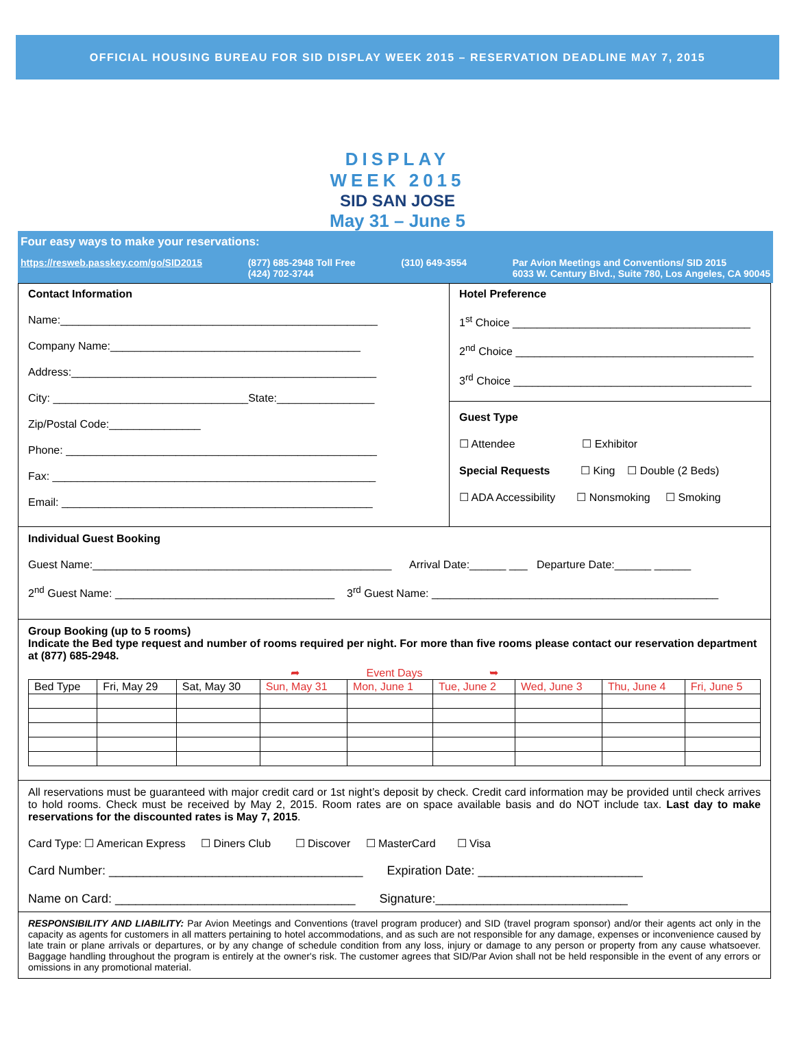OFFICIAL HOUSING BUREAU FOR SID DISPLAY WEEK 2015 – RESERVATION DEADLINE MAY 7, 2015
DISPLAY
WEEK 2015
SID SAN JOSE
May 31 – June 5
Four easy ways to make your reservations:
https://resweb.passkey.com/go/SID2015 (877) 685-2948 Toll Free
(424) 702-3744 (310) 649-3554 Par Avion Meetings and Conventions/ SID 2015
6033 W. Century Blvd., Suite 780, Los Angeles, CA 90045
Contact Information
Name:____________________________________________________
Company Name:_________________________________________
Address:__________________________________________________
City: ________________________________State:________________
Zip/Postal Code:_______________
Phone: ___________________________________________________
Fax: _____________________________________________________
Email: ___________________________________________________
Hotel Preference
1<sup>st</sup> Choice _______________________________________
2<sup>nd</sup> Choice _______________________________________
3<sup>rd</sup> Choice _______________________________________
Guest Type
☐ Attendee ☐ Exhibitor
Special Requests ☐ King ☐ Double (2 Beds)
☐ ADA Accessibility ☐ Nonsmoking ☐ Smoking
Individual Guest Booking
Guest Name:_________________________________________________ Arrival Date:______ ___ Departure Date:______ ______
2<sup>nd</sup> Guest Name: ____________________________________ 3<sup>rd</sup> Guest Name: _______________________________________________
Group Booking (up to 5 rooms)
Indicate the Bed type request and number of rooms required per night. For more than five rooms please contact our reservation department at (877) 685-2948.
➦ Event Days ➥
| Bed Type | Fri, May 29 | Sat, May 30 | Sun, May 31 | Mon, June 1 | Tue, June 2 | Wed, June 3 | Thu, June 4 | Fri, June 5 |
| --- | --- | --- | --- | --- | --- | --- | --- | --- |
All reservations must be guaranteed with major credit card or 1st night’s deposit by check. Credit card information may be provided until check arrives to hold rooms. Check must be received by May 2, 2015. Room rates are on space available basis and do NOT include tax. Last day to make reservations for the discounted rates is May 7, 2015.
Card Type: ☐ American Express ☐ Diners Club ☐ Discover ☐ MasterCard ☐ Visa
Card Number: _____________________________________ Expiration Date: ________________________
Name on Card: ___________________________________ Signature:____________________________
RESPONSIBILITY AND LIABILITY: Par Avion Meetings and Conventions (travel program producer) and SID (travel program sponsor) and/or their agents act only in the capacity as agents for customers in all matters pertaining to hotel accommodations, and as such are not responsible for any damage, expenses or inconvenience caused by late train or plane arrivals or departures, or by any change of schedule condition from any loss, injury or damage to any person or property from any cause whatsoever. Baggage handling throughout the program is entirely at the owner's risk. The customer agrees that SID/Par Avion shall not be held responsible in the event of any errors or omissions in any promotional material.